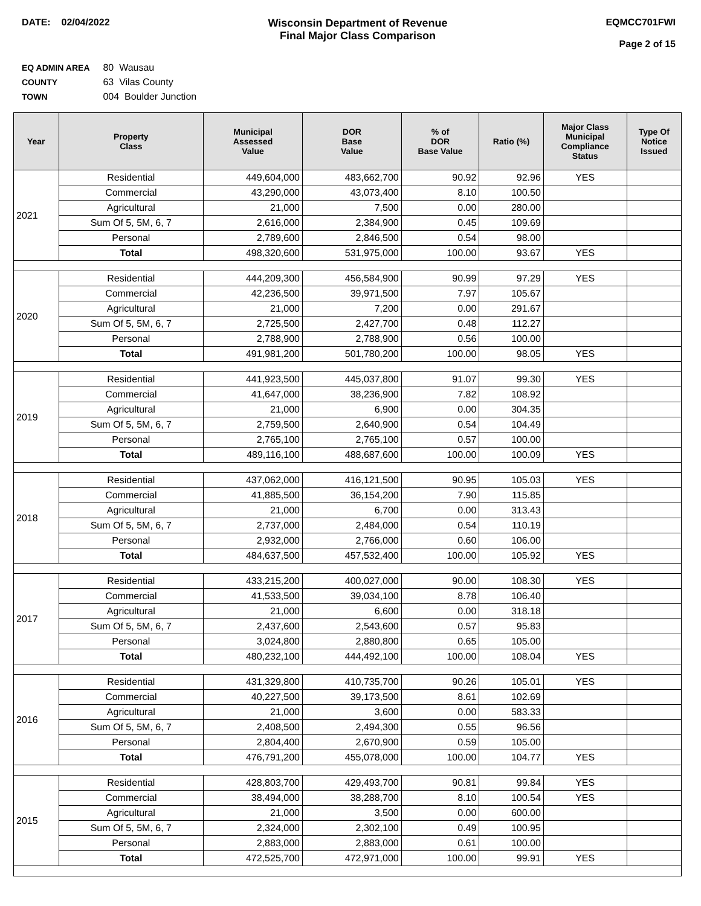DATE: 02/04/2022 Wisconsin Department of Revenue
Final Major Class Comparison
EQMCC701FWI
Page 2 of 15
EQ ADMIN AREA 80 Wausau
COUNTY 63 Vilas County
TOWN 004 Boulder Junction
| Year | Property Class | Municipal Assessed Value | DOR Base Value | % of DOR Base Value | Ratio (%) | Major Class Municipal Compliance Status | Type Of Notice Issued |
| --- | --- | --- | --- | --- | --- | --- | --- |
| 2021 | Residential | 449,604,000 | 483,662,700 | 90.92 | 92.96 | YES | |
| | Commercial | 43,290,000 | 43,073,400 | 8.10 | 100.50 | | |
| | Agricultural | 21,000 | 7,500 | 0.00 | 280.00 | | |
| | Sum Of 5, 5M, 6, 7 | 2,616,000 | 2,384,900 | 0.45 | 109.69 | | |
| | Personal | 2,789,600 | 2,846,500 | 0.54 | 98.00 | | |
| | Total | 498,320,600 | 531,975,000 | 100.00 | 93.67 | YES | |
| 2020 | Residential | 444,209,300 | 456,584,900 | 90.99 | 97.29 | YES | |
| | Commercial | 42,236,500 | 39,971,500 | 7.97 | 105.67 | | |
| | Agricultural | 21,000 | 7,200 | 0.00 | 291.67 | | |
| | Sum Of 5, 5M, 6, 7 | 2,725,500 | 2,427,700 | 0.48 | 112.27 | | |
| | Personal | 2,788,900 | 2,788,900 | 0.56 | 100.00 | | |
| | Total | 491,981,200 | 501,780,200 | 100.00 | 98.05 | YES | |
| 2019 | Residential | 441,923,500 | 445,037,800 | 91.07 | 99.30 | YES | |
| | Commercial | 41,647,000 | 38,236,900 | 7.82 | 108.92 | | |
| | Agricultural | 21,000 | 6,900 | 0.00 | 304.35 | | |
| | Sum Of 5, 5M, 6, 7 | 2,759,500 | 2,640,900 | 0.54 | 104.49 | | |
| | Personal | 2,765,100 | 2,765,100 | 0.57 | 100.00 | | |
| | Total | 489,116,100 | 488,687,600 | 100.00 | 100.09 | YES | |
| 2018 | Residential | 437,062,000 | 416,121,500 | 90.95 | 105.03 | YES | |
| | Commercial | 41,885,500 | 36,154,200 | 7.90 | 115.85 | | |
| | Agricultural | 21,000 | 6,700 | 0.00 | 313.43 | | |
| | Sum Of 5, 5M, 6, 7 | 2,737,000 | 2,484,000 | 0.54 | 110.19 | | |
| | Personal | 2,932,000 | 2,766,000 | 0.60 | 106.00 | | |
| | Total | 484,637,500 | 457,532,400 | 100.00 | 105.92 | YES | |
| 2017 | Residential | 433,215,200 | 400,027,000 | 90.00 | 108.30 | YES | |
| | Commercial | 41,533,500 | 39,034,100 | 8.78 | 106.40 | | |
| | Agricultural | 21,000 | 6,600 | 0.00 | 318.18 | | |
| | Sum Of 5, 5M, 6, 7 | 2,437,600 | 2,543,600 | 0.57 | 95.83 | | |
| | Personal | 3,024,800 | 2,880,800 | 0.65 | 105.00 | | |
| | Total | 480,232,100 | 444,492,100 | 100.00 | 108.04 | YES | |
| 2016 | Residential | 431,329,800 | 410,735,700 | 90.26 | 105.01 | YES | |
| | Commercial | 40,227,500 | 39,173,500 | 8.61 | 102.69 | | |
| | Agricultural | 21,000 | 3,600 | 0.00 | 583.33 | | |
| | Sum Of 5, 5M, 6, 7 | 2,408,500 | 2,494,300 | 0.55 | 96.56 | | |
| | Personal | 2,804,400 | 2,670,900 | 0.59 | 105.00 | | |
| | Total | 476,791,200 | 455,078,000 | 100.00 | 104.77 | YES | |
| 2015 | Residential | 428,803,700 | 429,493,700 | 90.81 | 99.84 | YES | |
| | Commercial | 38,494,000 | 38,288,700 | 8.10 | 100.54 | YES | |
| | Agricultural | 21,000 | 3,500 | 0.00 | 600.00 | | |
| | Sum Of 5, 5M, 6, 7 | 2,324,000 | 2,302,100 | 0.49 | 100.95 | | |
| | Personal | 2,883,000 | 2,883,000 | 0.61 | 100.00 | | |
| | Total | 472,525,700 | 472,971,000 | 100.00 | 99.91 | YES | |